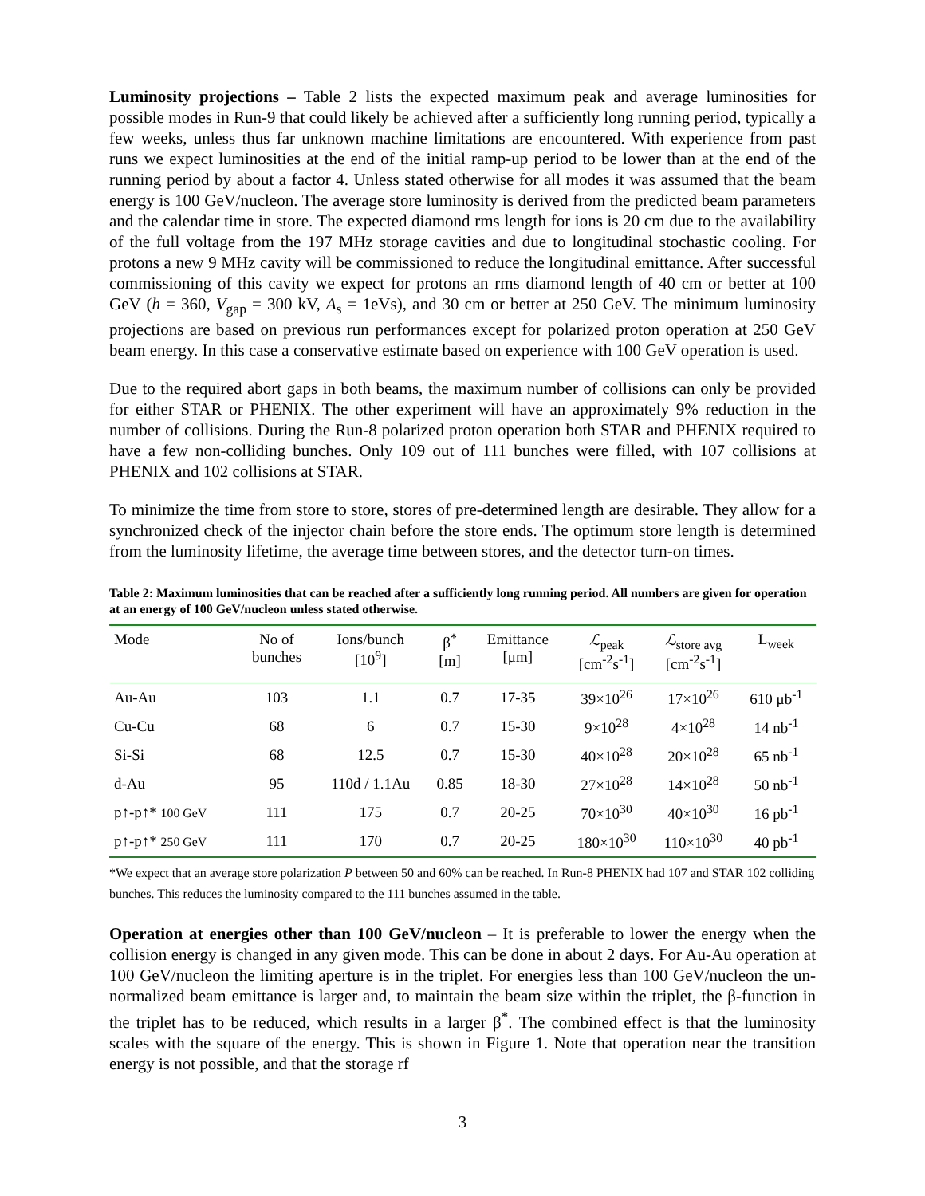Luminosity projections – Table 2 lists the expected maximum peak and average luminosities for possible modes in Run-9 that could likely be achieved after a sufficiently long running period, typically a few weeks, unless thus far unknown machine limitations are encountered. With experience from past runs we expect luminosities at the end of the initial ramp-up period to be lower than at the end of the running period by about a factor 4. Unless stated otherwise for all modes it was assumed that the beam energy is 100 GeV/nucleon. The average store luminosity is derived from the predicted beam parameters and the calendar time in store. The expected diamond rms length for ions is 20 cm due to the availability of the full voltage from the 197 MHz storage cavities and due to longitudinal stochastic cooling. For protons a new 9 MHz cavity will be commissioned to reduce the longitudinal emittance. After successful commissioning of this cavity we expect for protons an rms diamond length of 40 cm or better at 100 GeV (h = 360, V<sub>gap</sub> = 300 kV, A<sub>s</sub> = 1eVs), and 30 cm or better at 250 GeV. The minimum luminosity projections are based on previous run performances except for polarized proton operation at 250 GeV beam energy. In this case a conservative estimate based on experience with 100 GeV operation is used.
Due to the required abort gaps in both beams, the maximum number of collisions can only be provided for either STAR or PHENIX. The other experiment will have an approximately 9% reduction in the number of collisions. During the Run-8 polarized proton operation both STAR and PHENIX required to have a few non-colliding bunches. Only 109 out of 111 bunches were filled, with 107 collisions at PHENIX and 102 collisions at STAR.
To minimize the time from store to store, stores of pre-determined length are desirable. They allow for a synchronized check of the injector chain before the store ends. The optimum store length is determined from the luminosity lifetime, the average time between stores, and the detector turn-on times.
Table 2: Maximum luminosities that can be reached after a sufficiently long running period. All numbers are given for operation at an energy of 100 GeV/nucleon unless stated otherwise.
| Mode | No of bunches | Ions/bunch [10<sup>9</sup>] | β<sup>*</sup> [m] | Emittance [μm] | ℒ<sub>peak</sub> [cm<sup>-2</sup>s<sup>-1</sup>] | ℒ<sub>store avg</sub> [cm<sup>-2</sup>s<sup>-1</sup>] | L<sub>week</sub> |
| --- | --- | --- | --- | --- | --- | --- | --- |
| Au-Au | 103 | 1.1 | 0.7 | 17-35 | 39×10<sup>26</sup> | 17×10<sup>26</sup> | 610 μb<sup>-1</sup> |
| Cu-Cu | 68 | 6 | 0.7 | 15-30 | 9×10<sup>28</sup> | 4×10<sup>28</sup> | 14 nb<sup>-1</sup> |
| Si-Si | 68 | 12.5 | 0.7 | 15-30 | 40×10<sup>28</sup> | 20×10<sup>28</sup> | 65 nb<sup>-1</sup> |
| d-Au | 95 | 110d / 1.1Au | 0.85 | 18-30 | 27×10<sup>28</sup> | 14×10<sup>28</sup> | 50 nb<sup>-1</sup> |
| p↑-p↑* 100 GeV | 111 | 175 | 0.7 | 20-25 | 70×10<sup>30</sup> | 40×10<sup>30</sup> | 16 pb<sup>-1</sup> |
| p↑-p↑* 250 GeV | 111 | 170 | 0.7 | 20-25 | 180×10<sup>30</sup> | 110×10<sup>30</sup> | 40 pb<sup>-1</sup> |
*We expect that an average store polarization P between 50 and 60% can be reached. In Run-8 PHENIX had 107 and STAR 102 colliding bunches. This reduces the luminosity compared to the 111 bunches assumed in the table.
Operation at energies other than 100 GeV/nucleon – It is preferable to lower the energy when the collision energy is changed in any given mode. This can be done in about 2 days. For Au-Au operation at 100 GeV/nucleon the limiting aperture is in the triplet. For energies less than 100 GeV/nucleon the un-normalized beam emittance is larger and, to maintain the beam size within the triplet, the β-function in the triplet has to be reduced, which results in a larger β<sup>*</sup>. The combined effect is that the luminosity scales with the square of the energy. This is shown in Figure 1. Note that operation near the transition energy is not possible, and that the storage rf
3